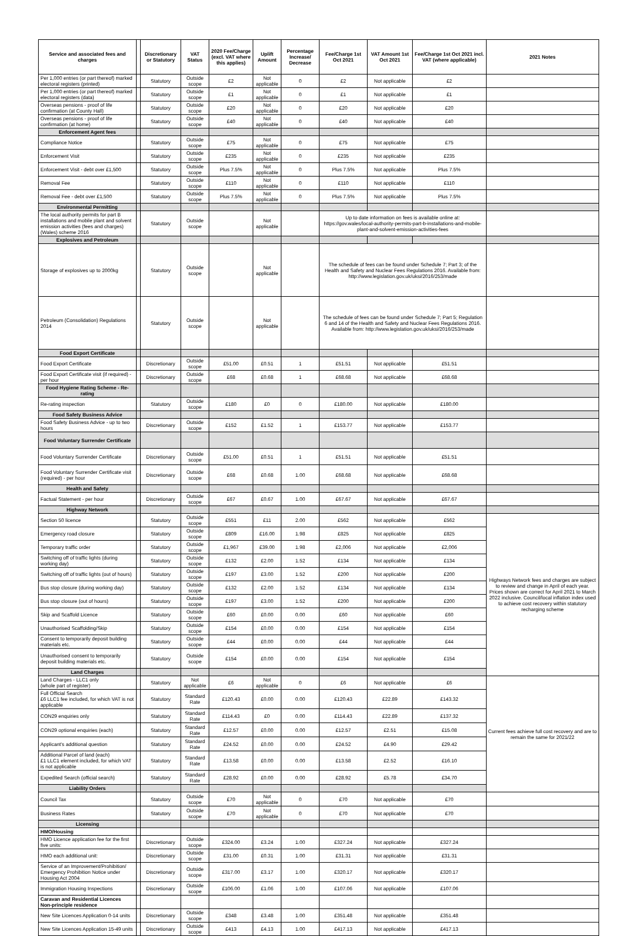| Service and associated fees and charges | | Discretionary or Statutory | VAT Status | 2020 Fee/Charge (excl. VAT where this applies) | Uplift Amount | Percentage Increase/ Decrease | Fee/Charge 1st Oct 2021 | VAT Amount 1st Oct 2021 | Fee/Charge 1st Oct 2021 incl. VAT (where applicable) | 2021 Notes |
| --- | --- | --- | --- | --- | --- | --- | --- | --- | --- | --- |
| Per 1,000 entries (or part thereof) marked electoral registers (printed) | | Statutory | Outside scope | £2 | Not applicable | 0 | £2 | Not applicable | £2 | |
| Per 1,000 entries (or part thereof) marked electoral registers (data) | | Statutory | Outside scope | £1 | Not applicable | 0 | £1 | Not applicable | £1 | |
| Overseas pensions - proof of life confirmation (at County Hall) | | Statutory | Outside scope | £20 | Not applicable | 0 | £20 | Not applicable | £20 | |
| Overseas pensions - proof of life confirmation (at home) | | Statutory | Outside scope | £40 | Not applicable | 0 | £40 | Not applicable | £40 | |
| Enforcement Agent fees | | | | | | | | | | |
| Compliance Notice | | Statutory | Outside scope | £75 | Not applicable | 0 | £75 | Not applicable | £75 | |
| Enforcement Visit | | Statutory | Outside scope | £235 | Not applicable | 0 | £235 | Not applicable | £235 | |
| Enforcement Visit - debt over £1,500 | | Statutory | Outside scope | Plus 7.5% | Not applicable | 0 | Plus 7.5% | Not applicable | Plus 7.5% | |
| Removal Fee | | Statutory | Outside scope | £110 | Not applicable | 0 | £110 | Not applicable | £110 | |
| Removal Fee - debt over £1,500 | | Statutory | Outside scope | Plus 7.5% | Not applicable | 0 | Plus 7.5% | Not applicable | Plus 7.5% | |
| Environmental Permitting | | | | | | | | | | |
| The local authority permits for part B installations and mobile plant and solvent emission activities (fees and charges)(Wales) scheme 2016 | | Statutory | Outside scope | | Not applicable | | Up to date information on fees is available online at: https://gov.wales/local-authority-permits-part-b-installations-and-mobile-plant-and-solvent-emission-activities-fees | | | |
| Explosives and Petroleum | | | | | | | | | | |
| Storage of explosives up to 2000kg | | Statutory | Outside scope | | Not applicable | | The schedule of fees can be found under Schedule 7; Part 3; of the Health and Safety and Nuclear Fees Regulations 2016. Available from: http://www.legislation.gov.uk/uksi/2016/253/made | | | |
| Petroleum (Consolidation) Regulations 2014 | | Statutory | Outside scope | | Not applicable | | The schedule of fees can be found under Schedule 7; Part 5; Regulation 6 and 14 of the Health and Safety and Nuclear Fees Regulations 2016. Available from: http://www.legislation.gov.uk/uksi/2016/253/made | | | |
| Food Export Certificate | | | | | | | | | | |
| Food Export Certificate | | Discretionary | Outside scope | £51.00 | £0.51 | 1 | £51.51 | Not applicable | £51.51 | |
| Food Export Certificate visit (if required) - per hour | | Discretionary | Outside scope | £68 | £0.68 | 1 | £68.68 | Not applicable | £68.68 | |
| Food Hygiene Rating Scheme - Re-rating | | | | | | | | | | |
| Re-rating inspection | | Statutory | Outside scope | £180 | £0 | 0 | £180.00 | Not applicable | £180.00 | |
| Food Safety Business Advice | | | | | | | | | | |
| Food Safety Business Advice - up to two hours | | Discretionary | Outside scope | £152 | £1.52 | 1 | £153.77 | Not applicable | £153.77 | |
| Food Voluntary Surrender Certificate | | | | | | | | | | |
| Food Voluntary Surrender Certificate | | Discretionary | Outside scope | £51.00 | £0.51 | 1 | £51.51 | Not applicable | £51.51 | |
| Food Voluntary Surrender Certificate visit (required) - per hour | | Discretionary | Outside scope | £68 | £0.68 | 1.00 | £68.68 | Not applicable | £68.68 | |
| Health and Safety | | | | | | | | | | |
| Factual Statement - per hour | | Discretionary | Outside scope | £67 | £0.67 | 1.00 | £67.67 | Not applicable | £67.67 | |
| Highway Network | | | | | | | | | | |
| Section 50 licence | | Statutory | Outside scope | £551 | £11 | 2.00 | £562 | Not applicable | £562 | Highways Network fees and charges are subject to review and change in April of each year. Prices shown are correct for April 2021 to March 2022 inclusive. Council/local inflation index used to achieve cost recovery within statutory recharging scheme |
| Emergency road closure | | Statutory | Outside scope | £809 | £16.00 | 1.98 | £825 | Not applicable | £825 | |
| Temporary traffic order | | Statutory | Outside scope | £1,967 | £39.00 | 1.98 | £2,006 | Not applicable | £2,006 | |
| Switching off of traffic lights (during working day) | | Statutory | Outside scope | £132 | £2.00 | 1.52 | £134 | Not applicable | £134 | |
| Switching off of traffic lights (out of hours) | | Statutory | Outside scope | £197 | £3.00 | 1.52 | £200 | Not applicable | £200 | |
| Bus stop closure (during working day) | | Statutory | Outside scope | £132 | £2.00 | 1.52 | £134 | Not applicable | £134 | |
| Bus stop closure (out of hours) | | Statutory | Outside scope | £197 | £3.00 | 1.52 | £200 | Not applicable | £200 | |
| Skip and Scaffold Licence | | Statutory | Outside scope | £60 | £0.00 | 0.00 | £60 | Not applicable | £60 | |
| Unauthorised Scaffolding/Skip | | Statutory | Outside scope | £154 | £0.00 | 0.00 | £154 | Not applicable | £154 | |
| Consent to temporarily deposit building materials etc. | | Statutory | Outside scope | £44 | £0.00 | 0.00 | £44 | Not applicable | £44 | |
| Unauthorised consent to temporarily deposit building materials etc. | | Statutory | Outside scope | £154 | £0.00 | 0.00 | £154 | Not applicable | £154 | |
| Land Charges | | | | | | | | | | |
| Land Charges - LLC1 only (whole part of register) | | Statutory | Not applicable | £6 | Not applicable | 0 | £6 | Not applicable | £6 | Current fees achieve full cost recovery and are to remain the same for 2021/22 |
| Full Official Search £6 LLC1 fee included, for which VAT is not applicable | | Statutory | Standard Rate | £120.43 | £0.00 | 0.00 | £120.43 | £22.89 | £143.32 | |
| CON29 enquiries only | | Statutory | Standard Rate | £114.43 | £0 | 0.00 | £114.43 | £22.89 | £137.32 | |
| CON29 optional enquiries (each) | | Statutory | Standard Rate | £12.57 | £0.00 | 0.00 | £12.57 | £2.51 | £15.08 | |
| Applicant's additional question | | Statutory | Standard Rate | £24.52 | £0.00 | 0.00 | £24.52 | £4.90 | £29.42 | |
| Additional Parcel of land (each) £1 LLC1 element included, for which VAT is not applicable | | Statutory | Standard Rate | £13.58 | £0.00 | 0.00 | £13.58 | £2.52 | £16.10 | |
| Expedited Search (official search) | | Statutory | Standard Rate | £28.92 | £0.00 | 0.00 | £28.92 | £5.78 | £34.70 | |
| Liability Orders | | | | | | | | | | |
| Council Tax | | Statutory | Outside scope | £70 | Not applicable | 0 | £70 | Not applicable | £70 | |
| Business Rates | | Statutory | Outside scope | £70 | Not applicable | 0 | £70 | Not applicable | £70 | |
| Licensing | | | | | | | | | | |
| HMO/Housing | | | | | | | | | | |
| HMO Licence application fee for the first five units: | | Discretionary | Outside scope | £324.00 | £3.24 | 1.00 | £327.24 | Not applicable | £327.24 | |
| HMO each additional unit: | | Discretionary | Outside scope | £31.00 | £0.31 | 1.00 | £31.31 | Not applicable | £31.31 | |
| Service of an Improvement/Prohibition/ Emergency Prohibition Notice under Housing Act 2004 | | Discretionary | Outside scope | £317.00 | £3.17 | 1.00 | £320.17 | Not applicable | £320.17 | |
| Immigration Housing Inspections | | Discretionary | Outside scope | £106.00 | £1.06 | 1.00 | £107.06 | Not applicable | £107.06 | |
| Caravan and Residential Licences Non-principle residence | | | | | | | | | | |
| New Site Licences Application 0-14 units | | Discretionary | Outside scope | £348 | £3.48 | 1.00 | £351.48 | Not applicable | £351.48 | |
| New Site Licences Application 15-49 units | | Discretionary | Outside scope | £413 | £4.13 | 1.00 | £417.13 | Not applicable | £417.13 | |